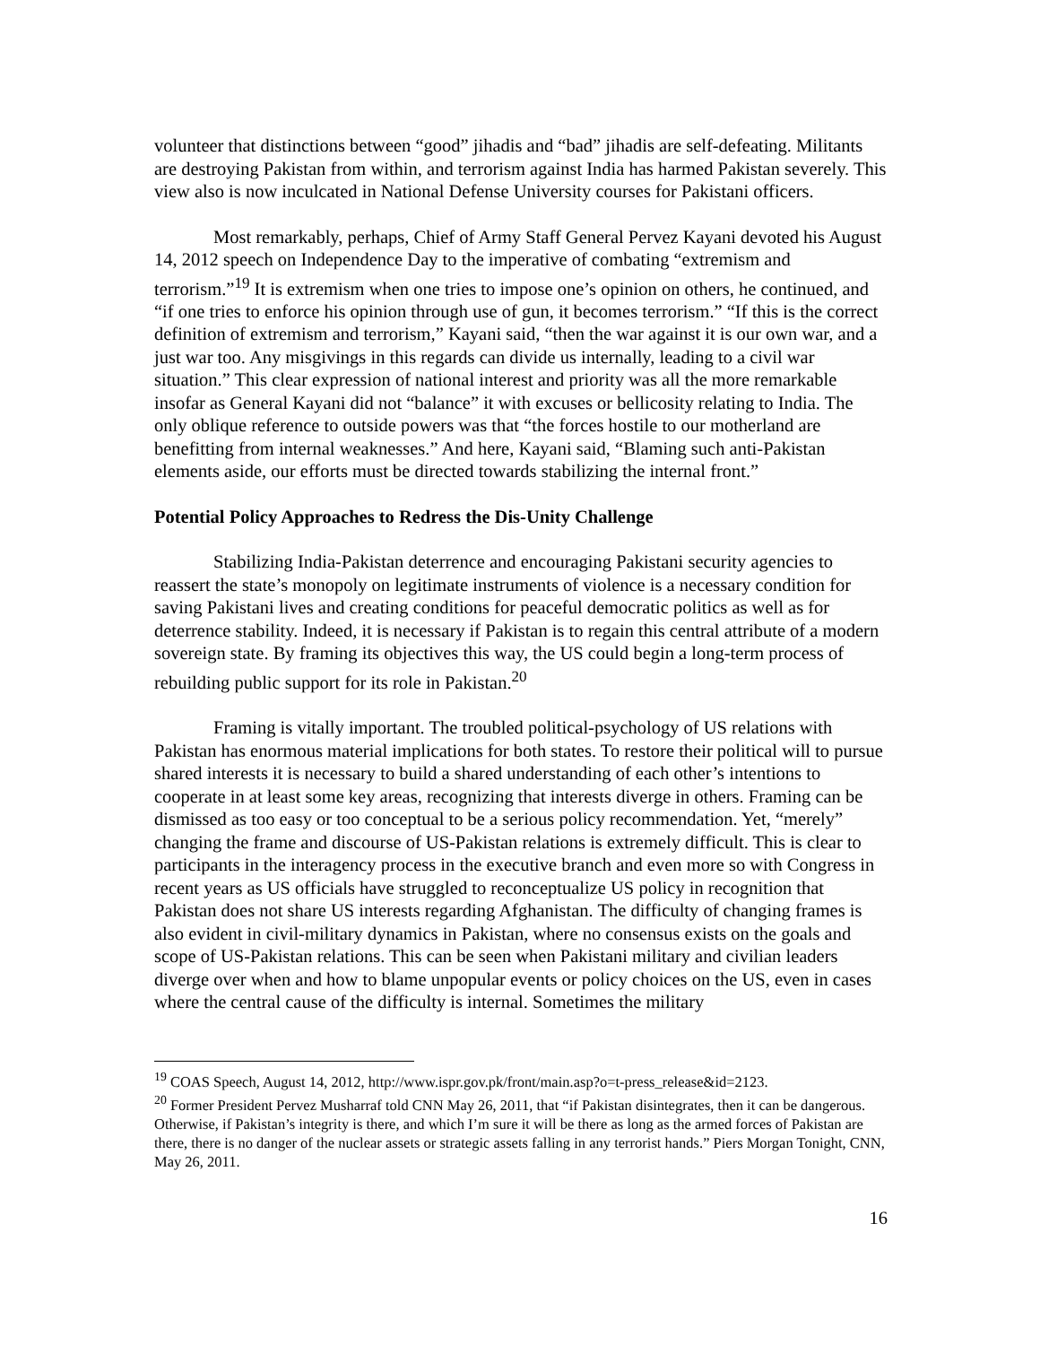volunteer that distinctions between “good” jihadis and “bad” jihadis are self-defeating. Militants are destroying Pakistan from within, and terrorism against India has harmed Pakistan severely. This view also is now inculcated in National Defense University courses for Pakistani officers.
Most remarkably, perhaps, Chief of Army Staff General Pervez Kayani devoted his August 14, 2012 speech on Independence Day to the imperative of combating “extremism and terrorism.”<sup>19</sup> It is extremism when one tries to impose one’s opinion on others, he continued, and “if one tries to enforce his opinion through use of gun, it becomes terrorism.” “If this is the correct definition of extremism and terrorism,” Kayani said, “then the war against it is our own war, and a just war too. Any misgivings in this regards can divide us internally, leading to a civil war situation.” This clear expression of national interest and priority was all the more remarkable insofar as General Kayani did not “balance” it with excuses or bellicosity relating to India. The only oblique reference to outside powers was that “the forces hostile to our motherland are benefitting from internal weaknesses.” And here, Kayani said, “Blaming such anti-Pakistan elements aside, our efforts must be directed towards stabilizing the internal front.”
Potential Policy Approaches to Redress the Dis-Unity Challenge
Stabilizing India-Pakistan deterrence and encouraging Pakistani security agencies to reassert the state’s monopoly on legitimate instruments of violence is a necessary condition for saving Pakistani lives and creating conditions for peaceful democratic politics as well as for deterrence stability. Indeed, it is necessary if Pakistan is to regain this central attribute of a modern sovereign state. By framing its objectives this way, the US could begin a long-term process of rebuilding public support for its role in Pakistan.<sup>20</sup>
Framing is vitally important. The troubled political-psychology of US relations with Pakistan has enormous material implications for both states. To restore their political will to pursue shared interests it is necessary to build a shared understanding of each other’s intentions to cooperate in at least some key areas, recognizing that interests diverge in others. Framing can be dismissed as too easy or too conceptual to be a serious policy recommendation. Yet, “merely” changing the frame and discourse of US-Pakistan relations is extremely difficult. This is clear to participants in the interagency process in the executive branch and even more so with Congress in recent years as US officials have struggled to reconceptualize US policy in recognition that Pakistan does not share US interests regarding Afghanistan. The difficulty of changing frames is also evident in civil-military dynamics in Pakistan, where no consensus exists on the goals and scope of US-Pakistan relations. This can be seen when Pakistani military and civilian leaders diverge over when and how to blame unpopular events or policy choices on the US, even in cases where the central cause of the difficulty is internal. Sometimes the military
<sup>19</sup> COAS Speech, August 14, 2012, http://www.ispr.gov.pk/front/main.asp?o=t-press_release&id=2123.
<sup>20</sup> Former President Pervez Musharraf told CNN May 26, 2011, that “if Pakistan disintegrates, then it can be dangerous. Otherwise, if Pakistan’s integrity is there, and which I’m sure it will be there as long as the armed forces of Pakistan are there, there is no danger of the nuclear assets or strategic assets falling in any terrorist hands.” Piers Morgan Tonight, CNN, May 26, 2011.
16